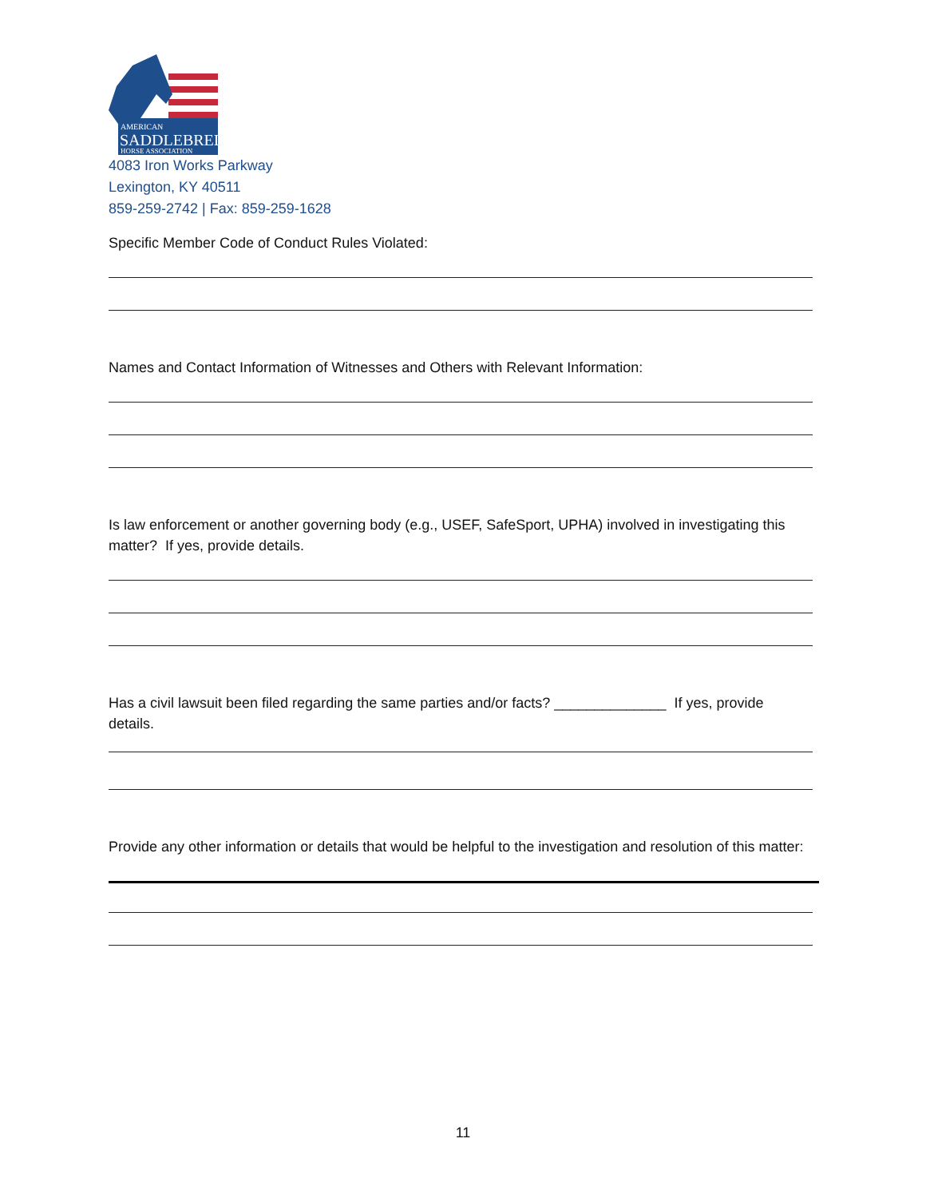AMERICAN
SADDLEBRED
HORSE ASSOCIATION
4083 Iron Works Parkway
Lexington, KY 40511
859-259-2742 | Fax: 859-259-1628
Specific Member Code of Conduct Rules Violated:
Names and Contact Information of Witnesses and Others with Relevant Information:
Is law enforcement or another governing body (e.g., USEF, SafeSport, UPHA) involved in investigating this matter? If yes, provide details.
Has a civil lawsuit been filed regarding the same parties and/or facts? ______________ If yes, provide details.
Provide any other information or details that would be helpful to the investigation and resolution of this matter:
11